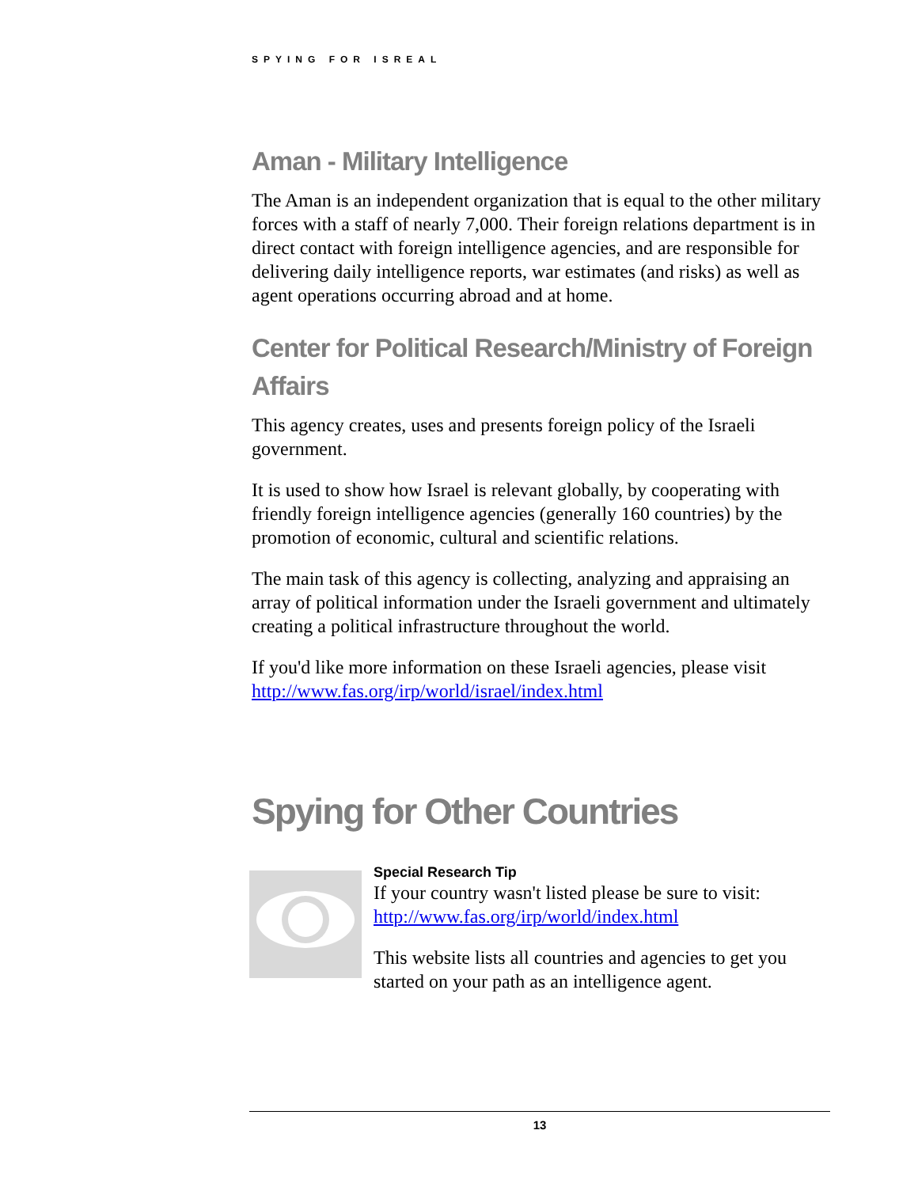SPYING FOR ISREAL
Aman - Military Intelligence
The Aman is an independent organization that is equal to the other military forces with a staff of nearly 7,000. Their foreign relations department is in direct contact with foreign intelligence agencies, and are responsible for delivering daily intelligence reports, war estimates (and risks) as well as agent operations occurring abroad and at home.
Center for Political Research/Ministry of Foreign Affairs
This agency creates, uses and presents foreign policy of the Israeli government.
It is used to show how Israel is relevant globally, by cooperating with friendly foreign intelligence agencies (generally 160 countries) by the promotion of economic, cultural and scientific relations.
The main task of this agency is collecting, analyzing and appraising an array of political information under the Israeli government and ultimately creating a political infrastructure throughout the world.
If you'd like more information on these Israeli agencies, please visit http://www.fas.org/irp/world/israel/index.html
Spying for Other Countries
Special Research Tip
If your country wasn't listed please be sure to visit: http://www.fas.org/irp/world/index.html
This website lists all countries and agencies to get you started on your path as an intelligence agent.
13